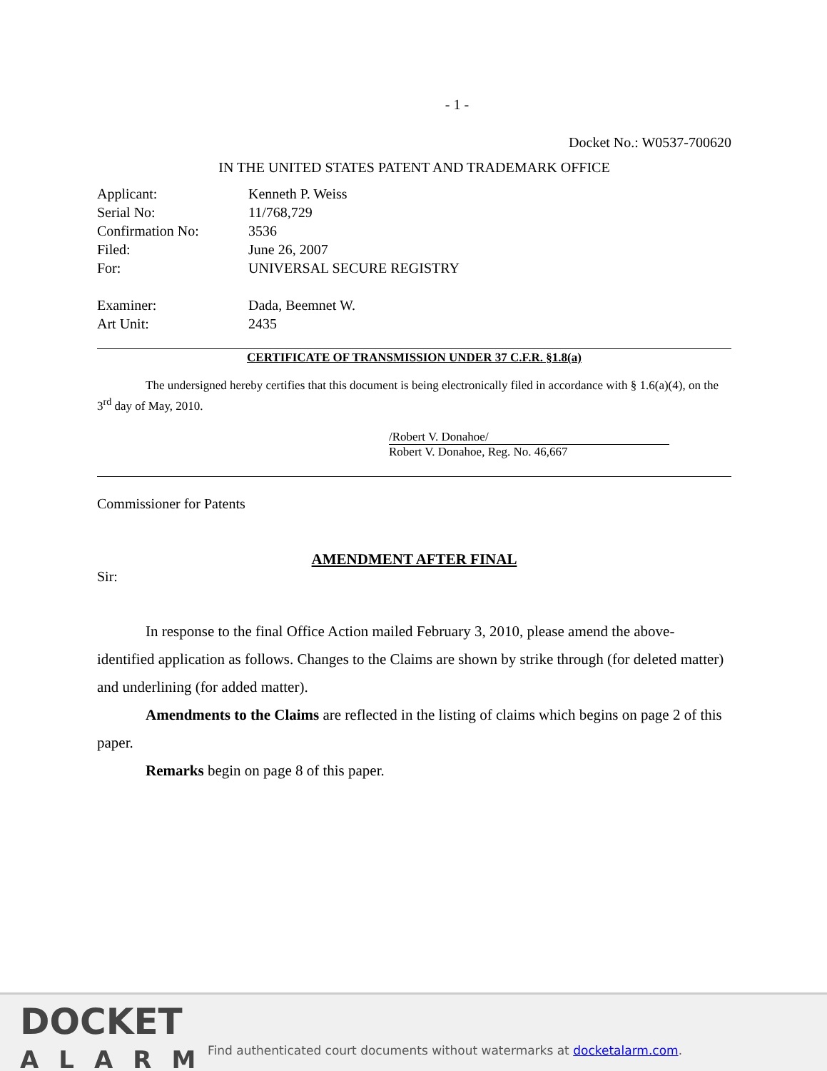- 1 -
Docket No.: W0537-700620
IN THE UNITED STATES PATENT AND TRADEMARK OFFICE
| Applicant: | Kenneth P. Weiss |
| Serial No: | 11/768,729 |
| Confirmation No: | 3536 |
| Filed: | June 26, 2007 |
| For: | UNIVERSAL SECURE REGISTRY |
| Examiner: | Dada, Beemnet W. |
| Art Unit: | 2435 |
CERTIFICATE OF TRANSMISSION UNDER 37 C.F.R. §1.8(a)
The undersigned hereby certifies that this document is being electronically filed in accordance with § 1.6(a)(4), on the 3<sup>rd</sup> day of May, 2010.
/Robert V. Donahoe/
Robert V. Donahoe, Reg. No. 46,667
Commissioner for Patents
AMENDMENT AFTER FINAL
Sir:
In response to the final Office Action mailed February 3, 2010, please amend the above-identified application as follows. Changes to the Claims are shown by strike through (for deleted matter) and underlining (for added matter).
Amendments to the Claims are reflected in the listing of claims which begins on page 2 of this paper.
Remarks begin on page 8 of this paper.
DOCKET
ALARM
Find authenticated court documents without watermarks at docketalarm.com.